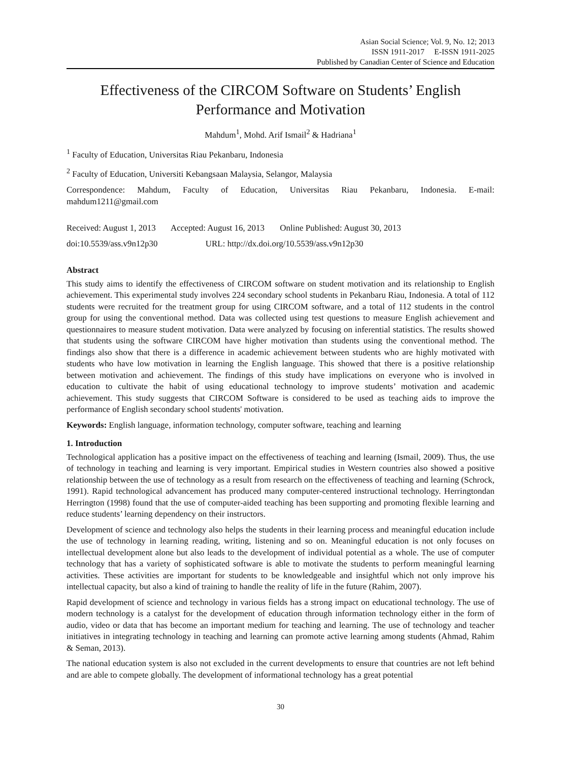Asian Social Science; Vol. 9, No. 12; 2013
ISSN 1911-2017 E-ISSN 1911-2025
Published by Canadian Center of Science and Education
Effectiveness of the CIRCOM Software on Students’ English Performance and Motivation
Mahdum<sup>1</sup>, Mohd. Arif Ismail<sup>2</sup> & Hadriana<sup>1</sup>
<sup>1</sup> Faculty of Education, Universitas Riau Pekanbaru, Indonesia
<sup>2</sup> Faculty of Education, Universiti Kebangsaan Malaysia, Selangor, Malaysia
Correspondence: Mahdum, Faculty of Education, Universitas Riau Pekanbaru, Indonesia. E-mail: mahdum1211@gmail.com
Received: August 1, 2013 Accepted: August 16, 2013 Online Published: August 30, 2013
doi:10.5539/ass.v9n12p30 URL: http://dx.doi.org/10.5539/ass.v9n12p30
Abstract
This study aims to identify the effectiveness of CIRCOM software on student motivation and its relationship to English achievement. This experimental study involves 224 secondary school students in Pekanbaru Riau, Indonesia. A total of 112 students were recruited for the treatment group for using CIRCOM software, and a total of 112 students in the control group for using the conventional method. Data was collected using test questions to measure English achievement and questionnaires to measure student motivation. Data were analyzed by focusing on inferential statistics. The results showed that students using the software CIRCOM have higher motivation than students using the conventional method. The findings also show that there is a difference in academic achievement between students who are highly motivated with students who have low motivation in learning the English language. This showed that there is a positive relationship between motivation and achievement. The findings of this study have implications on everyone who is involved in education to cultivate the habit of using educational technology to improve students’ motivation and academic achievement. This study suggests that CIRCOM Software is considered to be used as teaching aids to improve the performance of English secondary school students' motivation.
Keywords: English language, information technology, computer software, teaching and learning
1. Introduction
Technological application has a positive impact on the effectiveness of teaching and learning (Ismail, 2009). Thus, the use of technology in teaching and learning is very important. Empirical studies in Western countries also showed a positive relationship between the use of technology as a result from research on the effectiveness of teaching and learning (Schrock, 1991). Rapid technological advancement has produced many computer-centered instructional technology. Herringtondan Herrington (1998) found that the use of computer-aided teaching has been supporting and promoting flexible learning and reduce students’ learning dependency on their instructors.
Development of science and technology also helps the students in their learning process and meaningful education include the use of technology in learning reading, writing, listening and so on. Meaningful education is not only focuses on intellectual development alone but also leads to the development of individual potential as a whole. The use of computer technology that has a variety of sophisticated software is able to motivate the students to perform meaningful learning activities. These activities are important for students to be knowledgeable and insightful which not only improve his intellectual capacity, but also a kind of training to handle the reality of life in the future (Rahim, 2007).
Rapid development of science and technology in various fields has a strong impact on educational technology. The use of modern technology is a catalyst for the development of education through information technology either in the form of audio, video or data that has become an important medium for teaching and learning. The use of technology and teacher initiatives in integrating technology in teaching and learning can promote active learning among students (Ahmad, Rahim & Seman, 2013).
The national education system is also not excluded in the current developments to ensure that countries are not left behind and are able to compete globally. The development of informational technology has a great potential
30